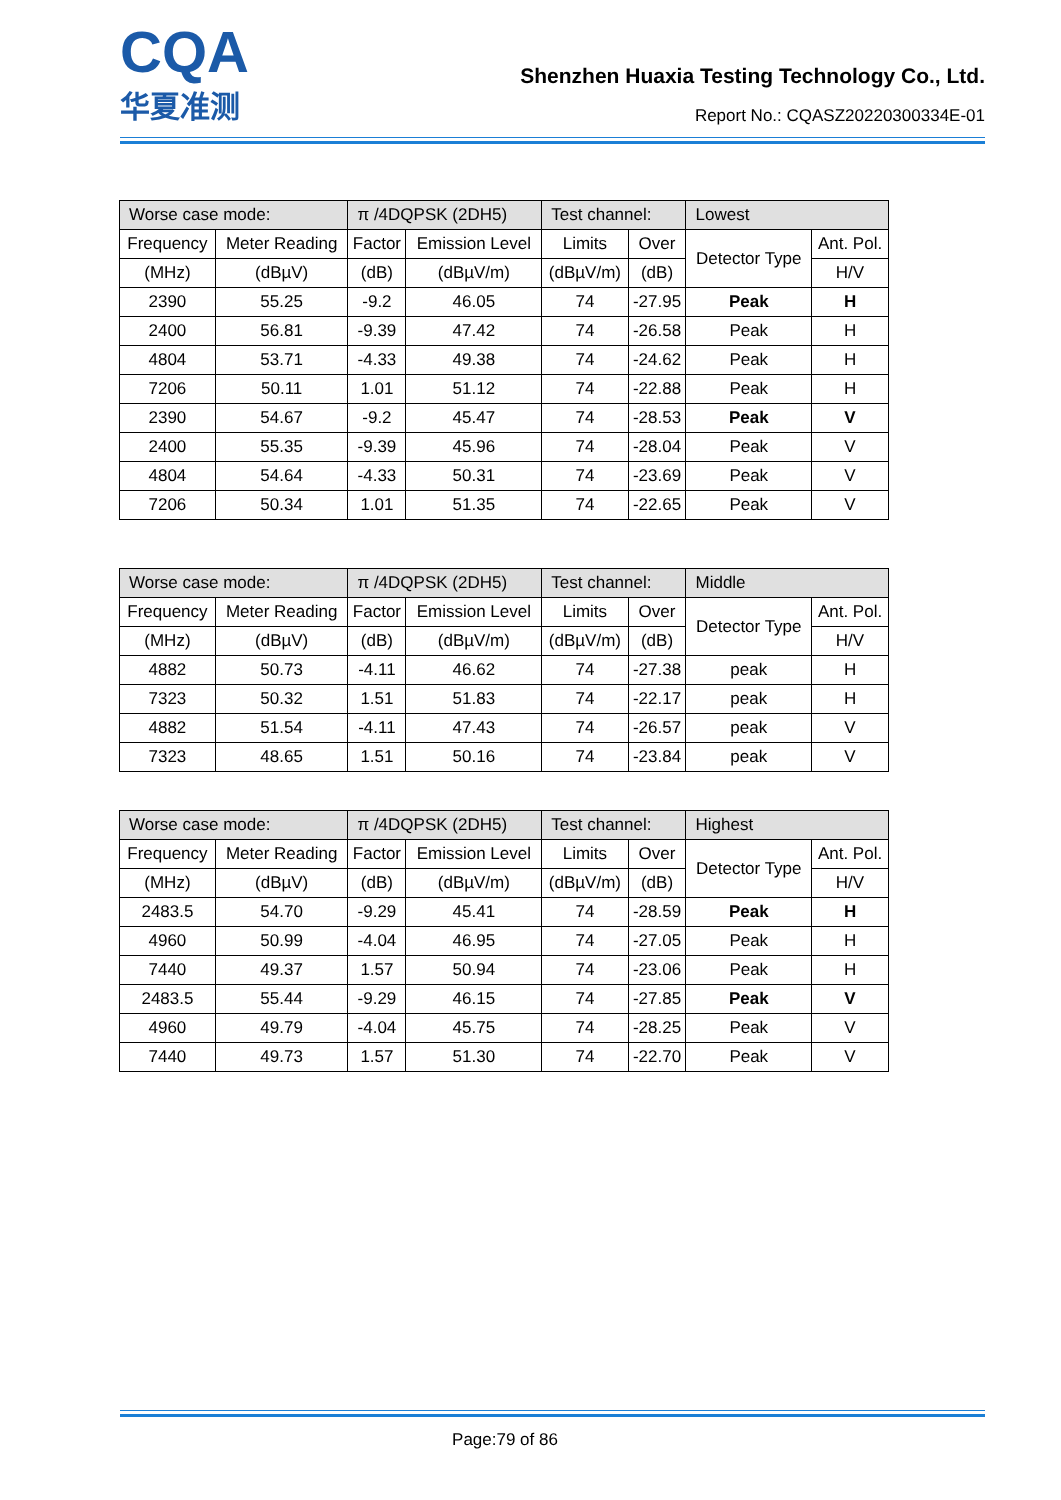CQA
华夏准测
Shenzhen Huaxia Testing Technology Co., Ltd.
Report No.: CQASZ20220300334E-01
| Worse case mode: | | π /4DQPSK (2DH5) | | Test channel: | | Lowest | |
| Frequency | Meter Reading | Factor | Emission Level | Limits | Over | Detector Type | Ant. Pol. |
| (MHz) | (dBµV) | (dB) | (dBµV/m) | (dBµV/m) | (dB) | | H/V |
| 2390 | 55.25 | -9.2 | 46.05 | 74 | -27.95 | Peak | H |
| 2400 | 56.81 | -9.39 | 47.42 | 74 | -26.58 | Peak | H |
| 4804 | 53.71 | -4.33 | 49.38 | 74 | -24.62 | Peak | H |
| 7206 | 50.11 | 1.01 | 51.12 | 74 | -22.88 | Peak | H |
| 2390 | 54.67 | -9.2 | 45.47 | 74 | -28.53 | Peak | V |
| 2400 | 55.35 | -9.39 | 45.96 | 74 | -28.04 | Peak | V |
| 4804 | 54.64 | -4.33 | 50.31 | 74 | -23.69 | Peak | V |
| 7206 | 50.34 | 1.01 | 51.35 | 74 | -22.65 | Peak | V |
| Worse case mode: | | π /4DQPSK (2DH5) | | Test channel: | | Middle | |
| Frequency | Meter Reading | Factor | Emission Level | Limits | Over | Detector Type | Ant. Pol. |
| (MHz) | (dBµV) | (dB) | (dBµV/m) | (dBµV/m) | (dB) | | H/V |
| 4882 | 50.73 | -4.11 | 46.62 | 74 | -27.38 | peak | H |
| 7323 | 50.32 | 1.51 | 51.83 | 74 | -22.17 | peak | H |
| 4882 | 51.54 | -4.11 | 47.43 | 74 | -26.57 | peak | V |
| 7323 | 48.65 | 1.51 | 50.16 | 74 | -23.84 | peak | V |
| Worse case mode: | | π /4DQPSK (2DH5) | | Test channel: | | Highest | |
| Frequency | Meter Reading | Factor | Emission Level | Limits | Over | Detector Type | Ant. Pol. |
| (MHz) | (dBµV) | (dB) | (dBµV/m) | (dBµV/m) | (dB) | | H/V |
| 2483.5 | 54.70 | -9.29 | 45.41 | 74 | -28.59 | Peak | H |
| 4960 | 50.99 | -4.04 | 46.95 | 74 | -27.05 | Peak | H |
| 7440 | 49.37 | 1.57 | 50.94 | 74 | -23.06 | Peak | H |
| 2483.5 | 55.44 | -9.29 | 46.15 | 74 | -27.85 | Peak | V |
| 4960 | 49.79 | -4.04 | 45.75 | 74 | -28.25 | Peak | V |
| 7440 | 49.73 | 1.57 | 51.30 | 74 | -22.70 | Peak | V |
Page:79 of 86